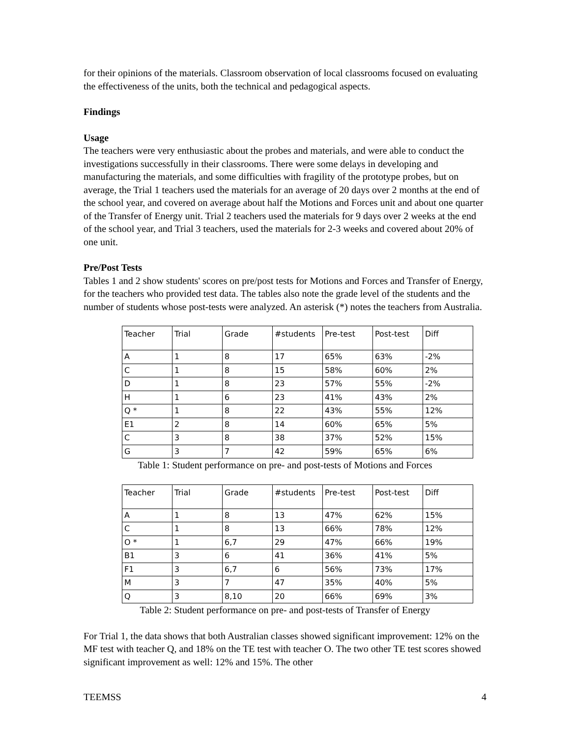for their opinions of the materials. Classroom observation of local classrooms focused on evaluating the effectiveness of the units, both the technical and pedagogical aspects.
Findings
Usage
The teachers were very enthusiastic about the probes and materials, and were able to conduct the investigations successfully in their classrooms. There were some delays in developing and manufacturing the materials, and some difficulties with fragility of the prototype probes, but on average, the Trial 1 teachers used the materials for an average of 20 days over 2 months at the end of the school year, and covered on average about half the Motions and Forces unit and about one quarter of the Transfer of Energy unit. Trial 2 teachers used the materials for 9 days over 2 weeks at the end of the school year, and Trial 3 teachers, used the materials for 2-3 weeks and covered about 20% of one unit.
Pre/Post Tests
Tables 1 and 2 show students' scores on pre/post tests for Motions and Forces and Transfer of Energy, for the teachers who provided test data. The tables also note the grade level of the students and the number of students whose post-tests were analyzed. An asterisk (*) notes the teachers from Australia.
| Teacher | Trial | Grade | #students | Pre-test | Post-test | Diff |
| --- | --- | --- | --- | --- | --- | --- |
| A | 1 | 8 | 17 | 65% | 63% | -2% |
| C | 1 | 8 | 15 | 58% | 60% | 2% |
| D | 1 | 8 | 23 | 57% | 55% | -2% |
| H | 1 | 6 | 23 | 41% | 43% | 2% |
| Q * | 1 | 8 | 22 | 43% | 55% | 12% |
| E1 | 2 | 8 | 14 | 60% | 65% | 5% |
| C | 3 | 8 | 38 | 37% | 52% | 15% |
| G | 3 | 7 | 42 | 59% | 65% | 6% |
Table 1: Student performance on pre- and post-tests of Motions and Forces
| Teacher | Trial | Grade | #students | Pre-test | Post-test | Diff |
| --- | --- | --- | --- | --- | --- | --- |
| A | 1 | 8 | 13 | 47% | 62% | 15% |
| C | 1 | 8 | 13 | 66% | 78% | 12% |
| O * | 1 | 6,7 | 29 | 47% | 66% | 19% |
| B1 | 3 | 6 | 41 | 36% | 41% | 5% |
| F1 | 3 | 6,7 | 6 | 56% | 73% | 17% |
| M | 3 | 7 | 47 | 35% | 40% | 5% |
| Q | 3 | 8,10 | 20 | 66% | 69% | 3% |
Table 2: Student performance on pre- and post-tests of Transfer of Energy
For Trial 1, the data shows that both Australian classes showed significant improvement: 12% on the MF test with teacher Q, and 18% on the TE test with teacher O. The two other TE test scores showed significant improvement as well: 12% and 15%. The other
TEEMSS 4